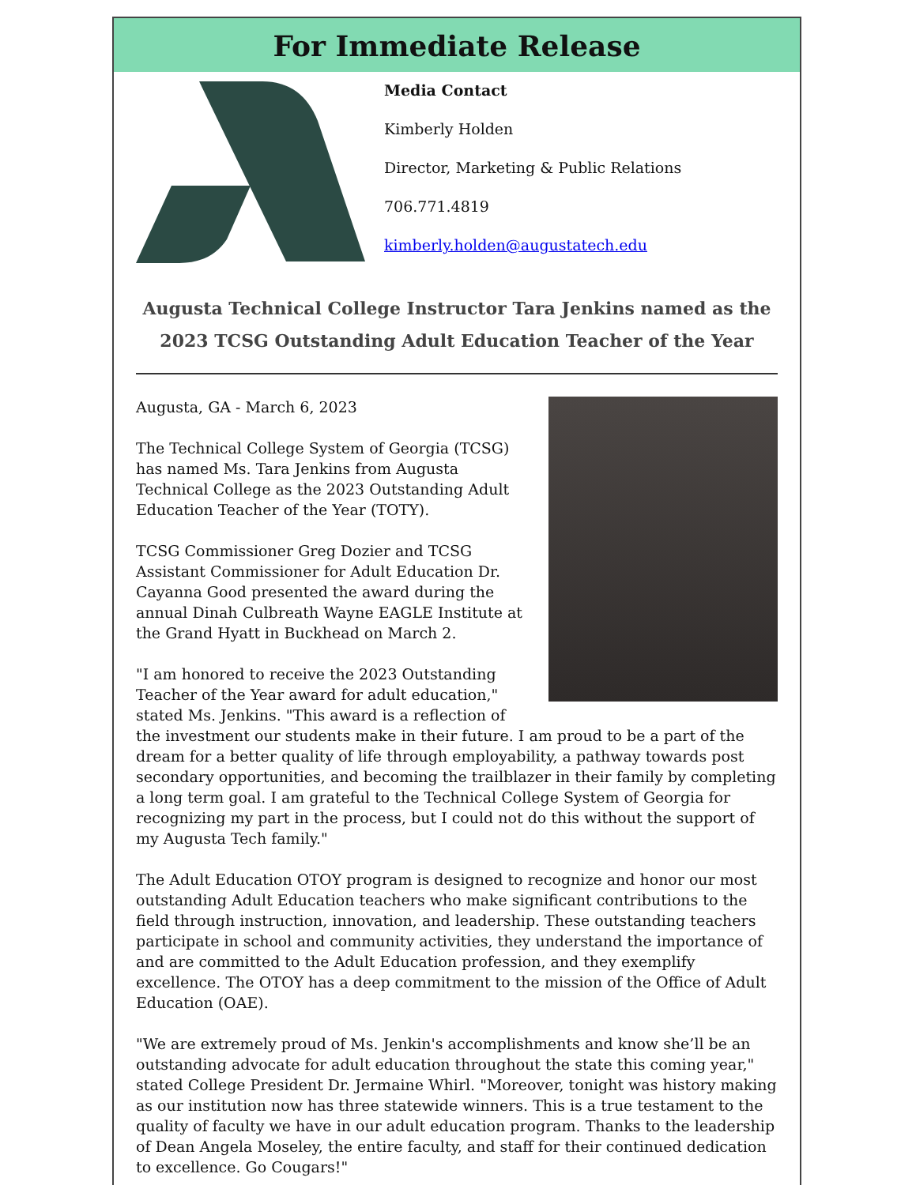For Immediate Release
Media Contact
Kimberly Holden
Director, Marketing & Public Relations
706.771.4819
kimberly.holden@augustatech.edu
Augusta Technical College Instructor Tara Jenkins named as the 2023 TCSG Outstanding Adult Education Teacher of the Year
Augusta, GA - March 6, 2023
The Technical College System of Georgia (TCSG) has named Ms. Tara Jenkins from Augusta Technical College as the 2023 Outstanding Adult Education Teacher of the Year (TOTY).
TCSG Commissioner Greg Dozier and TCSG Assistant Commissioner for Adult Education Dr. Cayanna Good presented the award during the annual Dinah Culbreath Wayne EAGLE Institute at the Grand Hyatt in Buckhead on March 2.
"I am honored to receive the 2023 Outstanding Teacher of the Year award for adult education," stated Ms. Jenkins. "This award is a reflection of the investment our students make in their future. I am proud to be a part of the dream for a better quality of life through employability, a pathway towards post secondary opportunities, and becoming the trailblazer in their family by completing a long term goal. I am grateful to the Technical College System of Georgia for recognizing my part in the process, but I could not do this without the support of my Augusta Tech family."
The Adult Education OTOY program is designed to recognize and honor our most outstanding Adult Education teachers who make significant contributions to the field through instruction, innovation, and leadership. These outstanding teachers participate in school and community activities, they understand the importance of and are committed to the Adult Education profession, and they exemplify excellence. The OTOY has a deep commitment to the mission of the Office of Adult Education (OAE).
"We are extremely proud of Ms. Jenkin's accomplishments and know she’ll be an outstanding advocate for adult education throughout the state this coming year," stated College President Dr. Jermaine Whirl. "Moreover, tonight was history making as our institution now has three statewide winners. This is a true testament to the quality of faculty we have in our adult education program. Thanks to the leadership of Dean Angela Moseley, the entire faculty, and staff for their continued dedication to excellence. Go Cougars!"